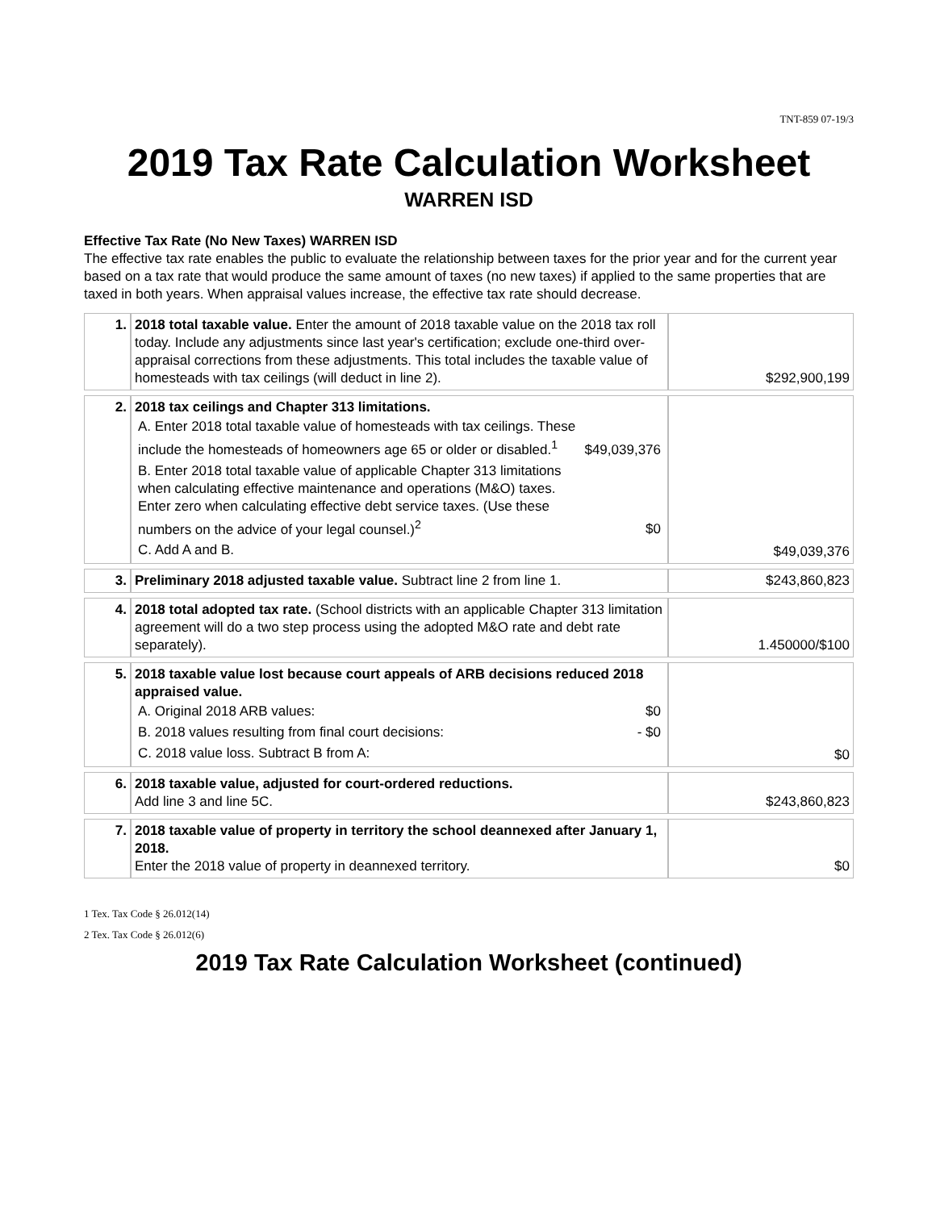TNT-859 07-19/3
2019 Tax Rate Calculation Worksheet
WARREN ISD
Effective Tax Rate (No New Taxes) WARREN ISD
The effective tax rate enables the public to evaluate the relationship between taxes for the prior year and for the current year based on a tax rate that would produce the same amount of taxes (no new taxes) if applied to the same properties that are taxed in both years. When appraisal values increase, the effective tax rate should decrease.
| 1. | 2018 total taxable value. Enter the amount of 2018 taxable value on the 2018 tax roll today. Include any adjustments since last year's certification; exclude one-third over-appraisal corrections from these adjustments. This total includes the taxable value of homesteads with tax ceilings (will deduct in line 2). | $292,900,199 |
| 2. | 2018 tax ceilings and Chapter 313 limitations. / A. Enter 2018 total taxable value of homesteads with tax ceilings. These include the homesteads of homeowners age 65 or older or disabled.<sup>1</sup> / $49,039,376 / / B. Enter 2018 total taxable value of applicable Chapter 313 limitations when calculating effective maintenance and operations (M&O) taxes. Enter zero when calculating effective debt service taxes. (Use these numbers on the advice of your legal counsel.)<sup>2</sup> / $0 / / C. Add A and B. / / | $49,039,376 |
| 3. | Preliminary 2018 adjusted taxable value. Subtract line 2 from line 1. | $243,860,823 |
| 4. | 2018 total adopted tax rate. (School districts with an applicable Chapter 313 limitation agreement will do a two step process using the adopted M&O rate and debt rate separately). | 1.450000/$100 |
| 5. | 2018 taxable value lost because court appeals of ARB decisions reduced 2018 appraised value. / A. Original 2018 ARB values: / $0 / / B. 2018 values resulting from final court decisions: / - $0 / / C. 2018 value loss. Subtract B from A: / / | $0 |
| 6. | 2018 taxable value, adjusted for court-ordered reductions. Add line 3 and line 5C. | $243,860,823 |
| 7. | 2018 taxable value of property in territory the school deannexed after January 1, 2018. Enter the 2018 value of property in deannexed territory. | $0 |
1 Tex. Tax Code § 26.012(14)
2 Tex. Tax Code § 26.012(6)
2019 Tax Rate Calculation Worksheet (continued)